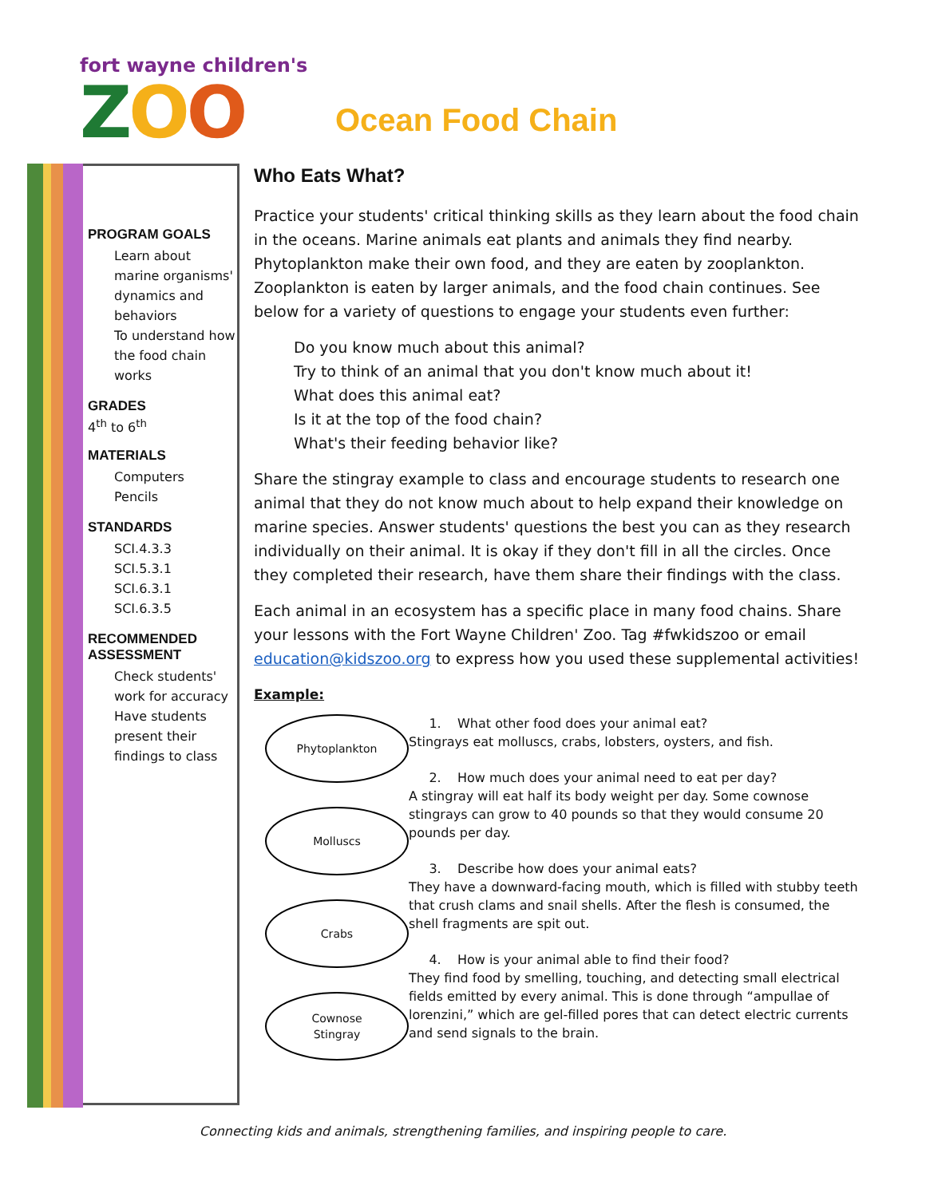fort wayne children's
ZOO
Ocean Food Chain
PROGRAM GOALS
Learn about marine organisms' dynamics and behaviors
To understand how the food chain works
GRADES
4<sup>th</sup> to 6<sup>th</sup>
MATERIALS
Computers
Pencils
STANDARDS
SCI.4.3.3
SCI.5.3.1
SCI.6.3.1
SCI.6.3.5
RECOMMENDED ASSESSMENT
Check students' work for accuracy
Have students present their findings to class
Who Eats What?
Practice your students' critical thinking skills as they learn about the food chain in the oceans. Marine animals eat plants and animals they find nearby. Phytoplankton make their own food, and they are eaten by zooplankton. Zooplankton is eaten by larger animals, and the food chain continues. See below for a variety of questions to engage your students even further:
Do you know much about this animal?
Try to think of an animal that you don't know much about it!
What does this animal eat?
Is it at the top of the food chain?
What's their feeding behavior like?
Share the stingray example to class and encourage students to research one animal that they do not know much about to help expand their knowledge on marine species. Answer students' questions the best you can as they research individually on their animal. It is okay if they don't fill in all the circles. Once they completed their research, have them share their findings with the class.
Each animal in an ecosystem has a specific place in many food chains. Share your lessons with the Fort Wayne Children' Zoo. Tag #fwkidszoo or email education@kidszoo.org to express how you used these supplemental activities!
Example:
Phytoplankton
Molluscs
Crabs
Cownose
Stingray
1. What other food does your animal eat?
Stingrays eat molluscs, crabs, lobsters, oysters, and fish.
2. How much does your animal need to eat per day?
A stingray will eat half its body weight per day. Some cownose stingrays can grow to 40 pounds so that they would consume 20 pounds per day.
3. Describe how does your animal eats?
They have a downward-facing mouth, which is filled with stubby teeth that crush clams and snail shells. After the flesh is consumed, the shell fragments are spit out.
4. How is your animal able to find their food?
They find food by smelling, touching, and detecting small electrical fields emitted by every animal. This is done through “ampullae of lorenzini,” which are gel-filled pores that can detect electric currents and send signals to the brain.
Connecting kids and animals, strengthening families, and inspiring people to care.